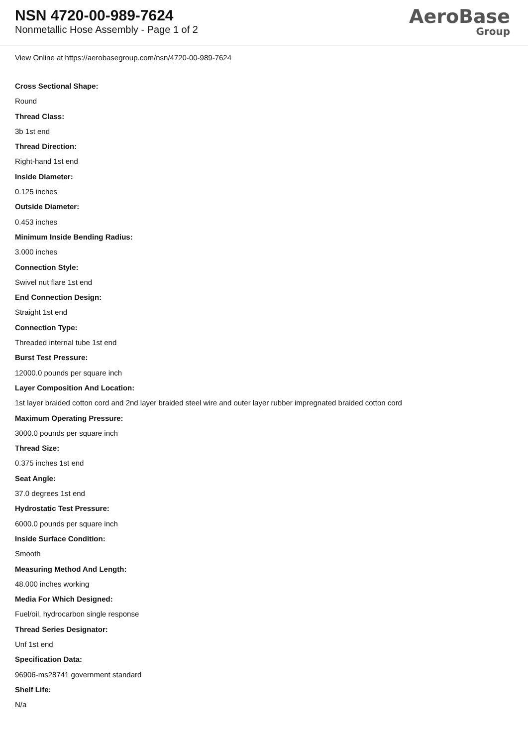NSN 4720-00-989-7624
Nonmetallic Hose Assembly - Page 1 of 2
AeroBase
Group
View Online at https://aerobasegroup.com/nsn/4720-00-989-7624
Cross Sectional Shape:
Round
Thread Class:
3b 1st end
Thread Direction:
Right-hand 1st end
Inside Diameter:
0.125 inches
Outside Diameter:
0.453 inches
Minimum Inside Bending Radius:
3.000 inches
Connection Style:
Swivel nut flare 1st end
End Connection Design:
Straight 1st end
Connection Type:
Threaded internal tube 1st end
Burst Test Pressure:
12000.0 pounds per square inch
Layer Composition And Location:
1st layer braided cotton cord and 2nd layer braided steel wire and outer layer rubber impregnated braided cotton cord
Maximum Operating Pressure:
3000.0 pounds per square inch
Thread Size:
0.375 inches 1st end
Seat Angle:
37.0 degrees 1st end
Hydrostatic Test Pressure:
6000.0 pounds per square inch
Inside Surface Condition:
Smooth
Measuring Method And Length:
48.000 inches working
Media For Which Designed:
Fuel/oil, hydrocarbon single response
Thread Series Designator:
Unf 1st end
Specification Data:
96906-ms28741 government standard
Shelf Life:
N/a